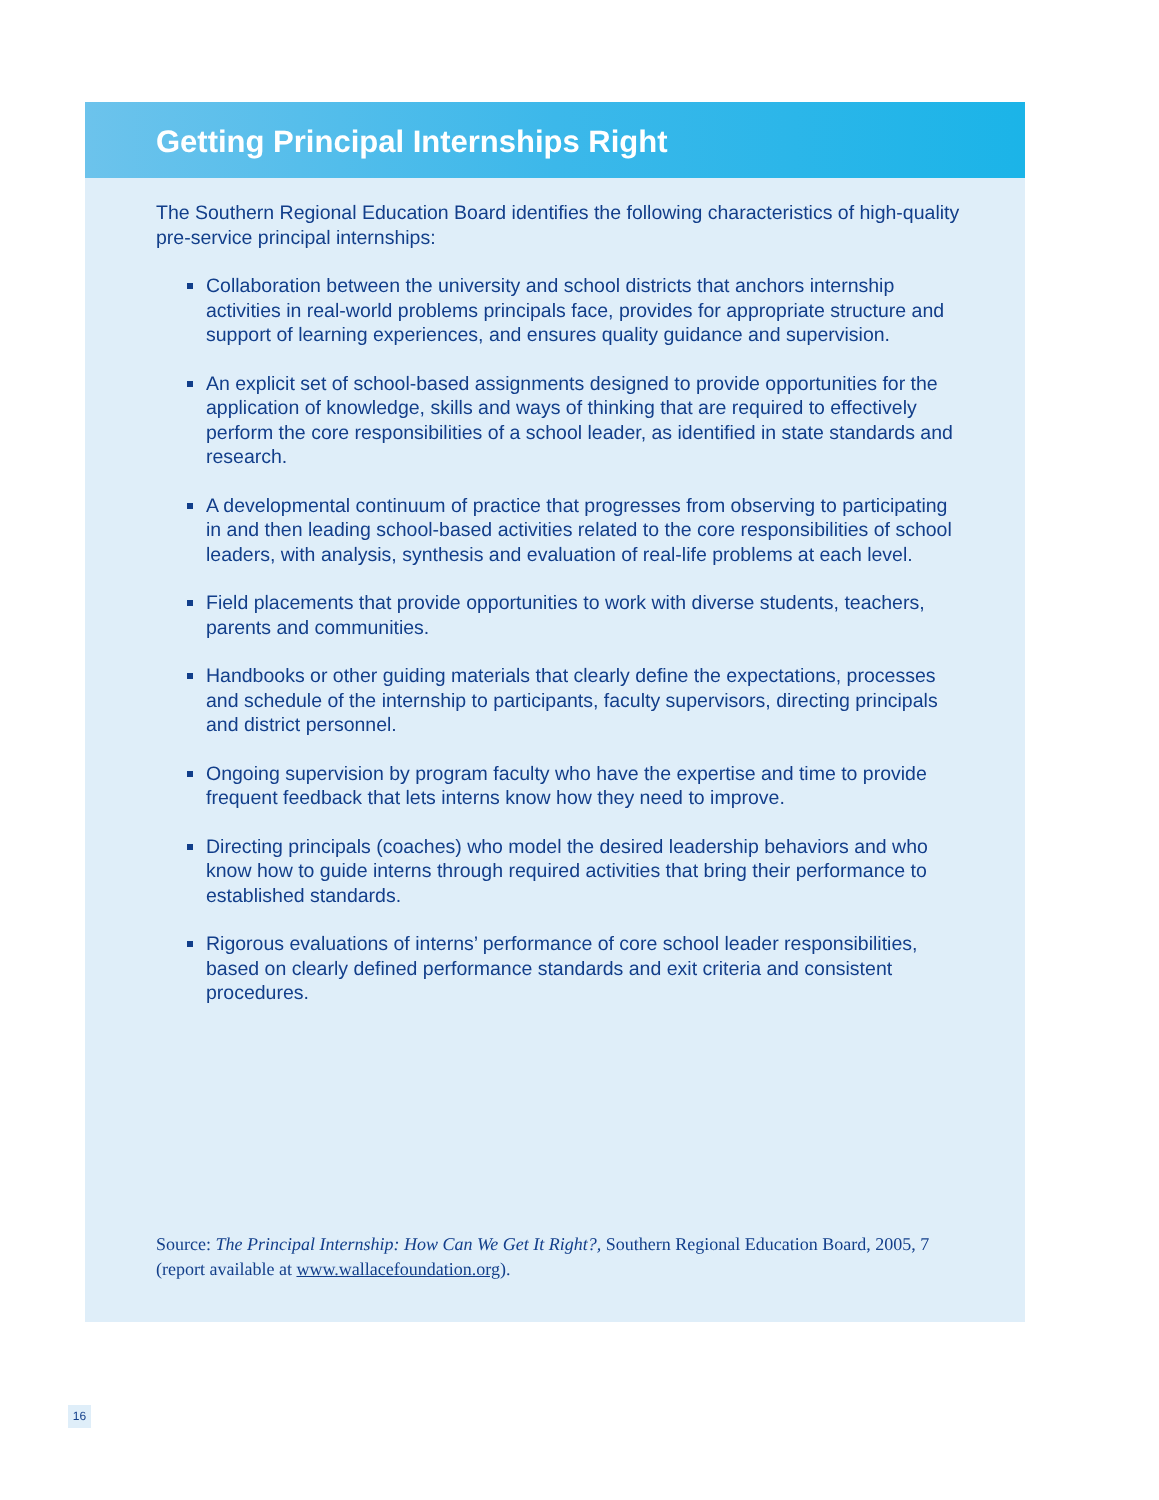Getting Principal Internships Right
The Southern Regional Education Board identifies the following characteristics of high-quality pre-service principal internships:
Collaboration between the university and school districts that anchors internship activities in real-world problems principals face, provides for appropriate structure and support of learning experiences, and ensures quality guidance and supervision.
An explicit set of school-based assignments designed to provide opportunities for the application of knowledge, skills and ways of thinking that are required to effectively perform the core responsibilities of a school leader, as identified in state standards and research.
A developmental continuum of practice that progresses from observing to participating in and then leading school-based activities related to the core responsibilities of school leaders, with analysis, synthesis and evaluation of real-life problems at each level.
Field placements that provide opportunities to work with diverse students, teachers, parents and communities.
Handbooks or other guiding materials that clearly define the expectations, processes and schedule of the internship to participants, faculty supervisors, directing principals and district personnel.
Ongoing supervision by program faculty who have the expertise and time to provide frequent feedback that lets interns know how they need to improve.
Directing principals (coaches) who model the desired leadership behaviors and who know how to guide interns through required activities that bring their performance to established standards.
Rigorous evaluations of interns’ performance of core school leader responsibilities, based on clearly defined performance standards and exit criteria and consistent procedures.
Source: The Principal Internship: How Can We Get It Right?, Southern Regional Education Board, 2005, 7 (report available at www.wallacefoundation.org).
16